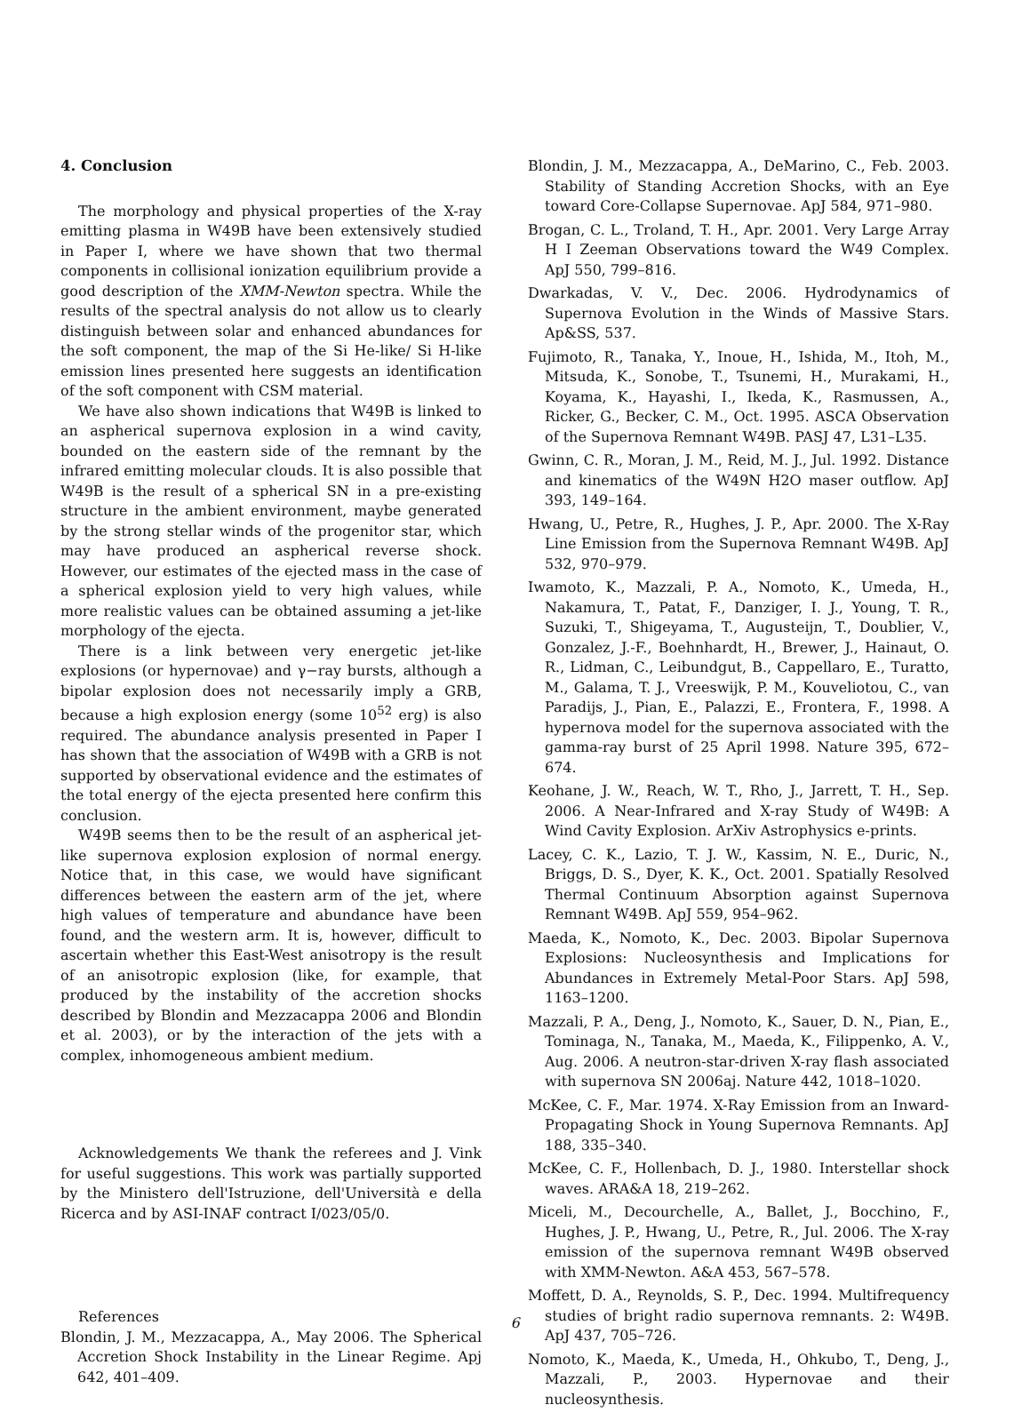4. Conclusion
The morphology and physical properties of the X-ray emitting plasma in W49B have been extensively studied in Paper I, where we have shown that two thermal components in collisional ionization equilibrium provide a good description of the XMM-Newton spectra. While the results of the spectral analysis do not allow us to clearly distinguish between solar and enhanced abundances for the soft component, the map of the Si He-like/ Si H-like emission lines presented here suggests an identification of the soft component with CSM material.
We have also shown indications that W49B is linked to an aspherical supernova explosion in a wind cavity, bounded on the eastern side of the remnant by the infrared emitting molecular clouds. It is also possible that W49B is the result of a spherical SN in a pre-existing structure in the ambient environment, maybe generated by the strong stellar winds of the progenitor star, which may have produced an aspherical reverse shock. However, our estimates of the ejected mass in the case of a spherical explosion yield to very high values, while more realistic values can be obtained assuming a jet-like morphology of the ejecta.
There is a link between very energetic jet-like explosions (or hypernovae) and γ−ray bursts, although a bipolar explosion does not necessarily imply a GRB, because a high explosion energy (some 10<sup>52</sup> erg) is also required. The abundance analysis presented in Paper I has shown that the association of W49B with a GRB is not supported by observational evidence and the estimates of the total energy of the ejecta presented here confirm this conclusion.
W49B seems then to be the result of an aspherical jet-like supernova explosion explosion of normal energy. Notice that, in this case, we would have significant differences between the eastern arm of the jet, where high values of temperature and abundance have been found, and the western arm. It is, however, difficult to ascertain whether this East-West anisotropy is the result of an anisotropic explosion (like, for example, that produced by the instability of the accretion shocks described by Blondin and Mezzacappa 2006 and Blondin et al. 2003), or by the interaction of the jets with a complex, inhomogeneous ambient medium.
Acknowledgements We thank the referees and J. Vink for useful suggestions. This work was partially supported by the Ministero dell'Istruzione, dell'Università e della Ricerca and by ASI-INAF contract I/023/05/0.
References
Blondin, J. M., Mezzacappa, A., May 2006. The Spherical Accretion Shock Instability in the Linear Regime. Apj 642, 401–409.
Blondin, J. M., Mezzacappa, A., DeMarino, C., Feb. 2003. Stability of Standing Accretion Shocks, with an Eye toward Core-Collapse Supernovae. ApJ 584, 971–980.
Brogan, C. L., Troland, T. H., Apr. 2001. Very Large Array H I Zeeman Observations toward the W49 Complex. ApJ 550, 799–816.
Dwarkadas, V. V., Dec. 2006. Hydrodynamics of Supernova Evolution in the Winds of Massive Stars. Ap&SS, 537.
Fujimoto, R., Tanaka, Y., Inoue, H., Ishida, M., Itoh, M., Mitsuda, K., Sonobe, T., Tsunemi, H., Murakami, H., Koyama, K., Hayashi, I., Ikeda, K., Rasmussen, A., Ricker, G., Becker, C. M., Oct. 1995. ASCA Observation of the Supernova Remnant W49B. PASJ 47, L31–L35.
Gwinn, C. R., Moran, J. M., Reid, M. J., Jul. 1992. Distance and kinematics of the W49N H2O maser outflow. ApJ 393, 149–164.
Hwang, U., Petre, R., Hughes, J. P., Apr. 2000. The X-Ray Line Emission from the Supernova Remnant W49B. ApJ 532, 970–979.
Iwamoto, K., Mazzali, P. A., Nomoto, K., Umeda, H., Nakamura, T., Patat, F., Danziger, I. J., Young, T. R., Suzuki, T., Shigeyama, T., Augusteijn, T., Doublier, V., Gonzalez, J.-F., Boehnhardt, H., Brewer, J., Hainaut, O. R., Lidman, C., Leibundgut, B., Cappellaro, E., Turatto, M., Galama, T. J., Vreeswijk, P. M., Kouveliotou, C., van Paradijs, J., Pian, E., Palazzi, E., Frontera, F., 1998. A hypernova model for the supernova associated with the gamma-ray burst of 25 April 1998. Nature 395, 672–674.
Keohane, J. W., Reach, W. T., Rho, J., Jarrett, T. H., Sep. 2006. A Near-Infrared and X-ray Study of W49B: A Wind Cavity Explosion. ArXiv Astrophysics e-prints.
Lacey, C. K., Lazio, T. J. W., Kassim, N. E., Duric, N., Briggs, D. S., Dyer, K. K., Oct. 2001. Spatially Resolved Thermal Continuum Absorption against Supernova Remnant W49B. ApJ 559, 954–962.
Maeda, K., Nomoto, K., Dec. 2003. Bipolar Supernova Explosions: Nucleosynthesis and Implications for Abundances in Extremely Metal-Poor Stars. ApJ 598, 1163–1200.
Mazzali, P. A., Deng, J., Nomoto, K., Sauer, D. N., Pian, E., Tominaga, N., Tanaka, M., Maeda, K., Filippenko, A. V., Aug. 2006. A neutron-star-driven X-ray flash associated with supernova SN 2006aj. Nature 442, 1018–1020.
McKee, C. F., Mar. 1974. X-Ray Emission from an Inward-Propagating Shock in Young Supernova Remnants. ApJ 188, 335–340.
McKee, C. F., Hollenbach, D. J., 1980. Interstellar shock waves. ARA&A 18, 219–262.
Miceli, M., Decourchelle, A., Ballet, J., Bocchino, F., Hughes, J. P., Hwang, U., Petre, R., Jul. 2006. The X-ray emission of the supernova remnant W49B observed with XMM-Newton. A&A 453, 567–578.
Moffett, D. A., Reynolds, S. P., Dec. 1994. Multifrequency studies of bright radio supernova remnants. 2: W49B. ApJ 437, 705–726.
Nomoto, K., Maeda, K., Umeda, H., Ohkubo, T., Deng, J., Mazzali, P., 2003. Hypernovae and their nucleosynthesis.
6